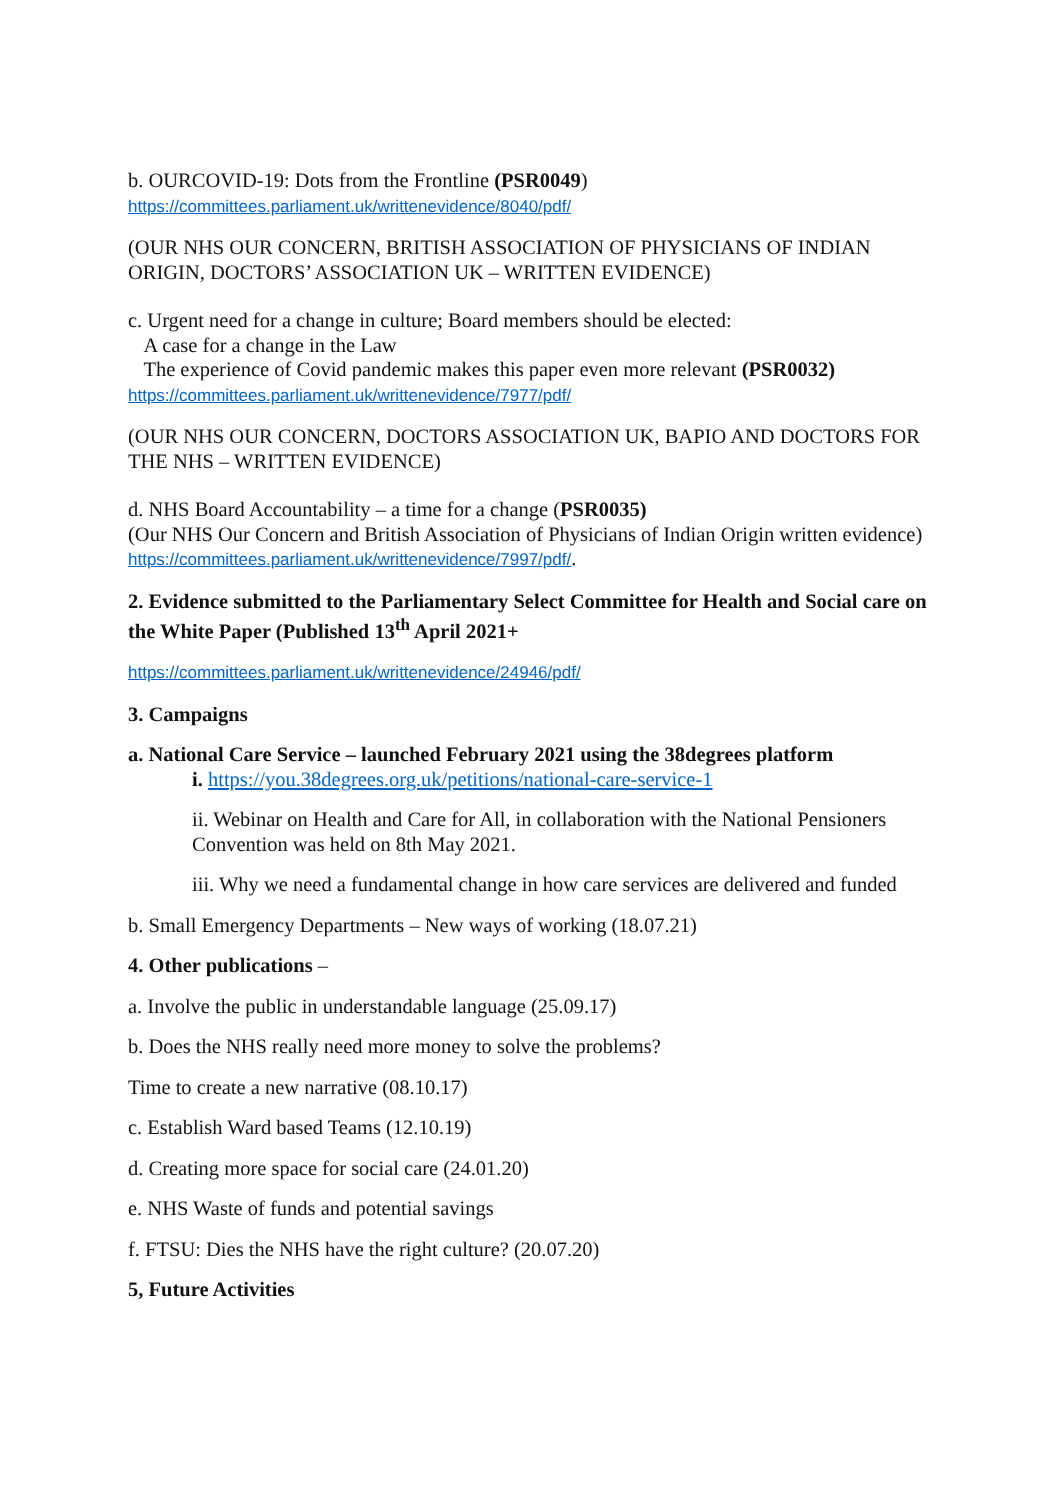b. OURCOVID-19: Dots from the Frontline (PSR0049)
https://committees.parliament.uk/writtenevidence/8040/pdf/
(OUR NHS OUR CONCERN, BRITISH ASSOCIATION OF PHYSICIANS OF INDIAN ORIGIN, DOCTORS’ ASSOCIATION UK – WRITTEN EVIDENCE)
c. Urgent need for a change in culture; Board members should be elected:
A case for a change in the Law
The experience of Covid pandemic makes this paper even more relevant (PSR0032)
https://committees.parliament.uk/writtenevidence/7977/pdf/
(OUR NHS OUR CONCERN, DOCTORS ASSOCIATION UK, BAPIO AND DOCTORS FOR THE NHS – WRITTEN EVIDENCE)
d. NHS Board Accountability – a time for a change (PSR0035)
(Our NHS Our Concern and British Association of Physicians of Indian Origin written evidence)
https://committees.parliament.uk/writtenevidence/7997/pdf/.
2. Evidence submitted to the Parliamentary Select Committee for Health and Social care on the White Paper (Published 13<sup>th</sup> April 2021+
https://committees.parliament.uk/writtenevidence/24946/pdf/
3. Campaigns
a. National Care Service – launched February 2021 using the 38degrees platform
i. https://you.38degrees.org.uk/petitions/national-care-service-1
ii. Webinar on Health and Care for All, in collaboration with the National Pensioners Convention was held on 8th May 2021.
iii. Why we need a fundamental change in how care services are delivered and funded
b. Small Emergency Departments – New ways of working (18.07.21)
4. Other publications –
a. Involve the public in understandable language (25.09.17)
b. Does the NHS really need more money to solve the problems?
Time to create a new narrative (08.10.17)
c. Establish Ward based Teams (12.10.19)
d. Creating more space for social care (24.01.20)
e. NHS Waste of funds and potential savings
f. FTSU: Dies the NHS have the right culture? (20.07.20)
5, Future Activities